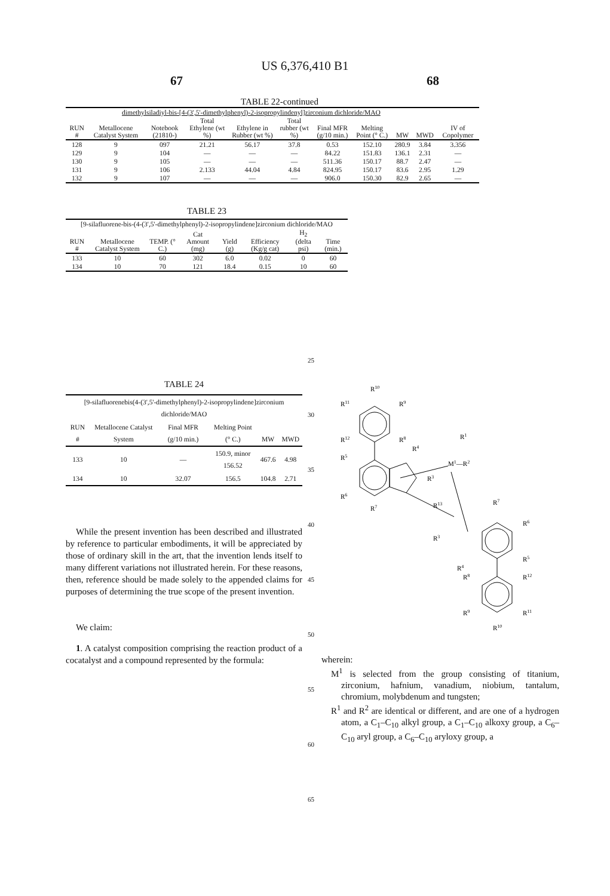US 6,376,410 B1
67 68
TABLE 22-continued
| dimethylsiladiyl-bis-[4-(3',5'-dimethylphenyl)-2-isopropylindenyl]zirconium dichloride/MAO | | | | | | | | | | |
| RUN # | Metallocene Catalyst System | Notebook (21810-) | Total Ethylene (wt %) | Ethylene in Rubber (wt %) | Total rubber (wt %) | Final MFR (g/10 min.) | Melting Point (° C.) | MW | MWD | IV of Copolymer |
| 128 | 9 | 097 | 21.21 | 56.17 | 37.8 | 0.53 | 152.10 | 280.9 | 3.84 | 3.356 |
| 129 | 9 | 104 | — | — | — | 84.22 | 151.83 | 136.1 | 2.31 | — |
| 130 | 9 | 105 | — | — | — | 511.36 | 150.17 | 88.7 | 2.47 | — |
| 131 | 9 | 106 | 2.133 | 44.04 | 4.84 | 824.95 | 150.17 | 83.6 | 2.95 | 1.29 |
| 132 | 9 | 107 | — | — | — | 906.0 | 150.30 | 82.9 | 2.65 | — |
TABLE 23
| [9-silafluorene-bis-(4-(3',5'-dimethylphenyl)-2-isopropylindene]zirconium dichloride/MAO | | | | | | | |
| RUN # | Metallocene Catalyst System | TEMP. (° C.) | Cat Amount (mg) | Yield (g) | Efficiency (Kg/g cat) | H<sub>2</sub> (delta psi) | Time (min.) |
| 133 | 10 | 60 | 302 | 6.0 | 0.02 | 0 | 60 |
| 134 | 10 | 70 | 121 | 18.4 | 0.15 | 10 | 60 |
25
TABLE 24
| [9-silafluorenebis(4-(3',5'-dimethylphenyl)-2-isopropylindene]zirconium dichloride/MAO | | | | | |
| RUN # | Metallocene Catalyst System | Final MFR (g/10 min.) | Melting Point (° C.) | MW | MWD |
| 133 | 10 | — | 150.9, minor 156.52 | 467.6 | 4.98 |
| 134 | 10 | 32.07 | 156.5 | 104.8 | 2.71 |
While the present invention has been described and illustrated by reference to particular embodiments, it will be appreciated by those of ordinary skill in the art, that the invention lends itself to many different variations not illustrated herein. For these reasons, then, reference should be made solely to the appended claims for purposes of determining the true scope of the present invention.
We claim:
1. A catalyst composition comprising the reaction product of a cocatalyst and a compound represented by the formula:
30
35
40
45
50
55
60
65
R10
R11
R9
R12
R8
R4
R1
M1—R2
R5
R3
R6
R7
R13
R7
R6
R3
R5
R4
R8
R12
R9
R11
R10
wherein:
M<sup>1</sup> is selected from the group consisting of titanium, zirconium, hafnium, vanadium, niobium, tantalum, chromium, molybdenum and tungsten;
R<sup>1</sup> and R<sup>2</sup> are identical or different, and are one of a hydrogen atom, a C<sub>1</sub>–C<sub>10</sub> alkyl group, a C<sub>1</sub>–C<sub>10</sub> alkoxy group, a C<sub>6</sub>–C<sub>10</sub> aryl group, a C<sub>6</sub>–C<sub>10</sub> aryloxy group, a